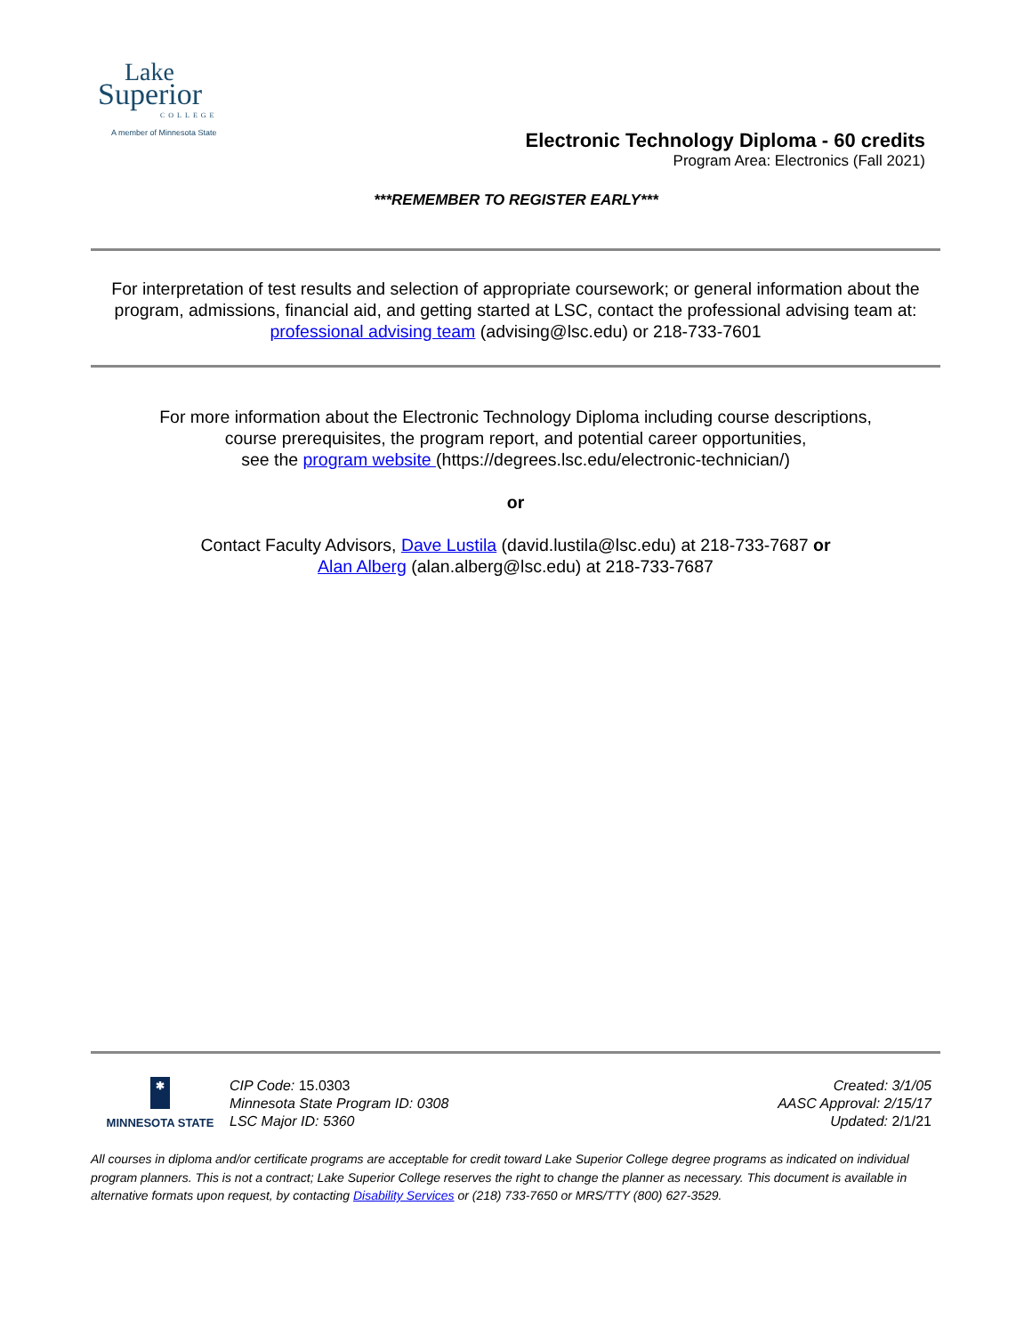Lake
Superior
COLLEGE
A member of Minnesota State
Electronic Technology Diploma - 60 credits
Program Area: Electronics (Fall 2021)
***REMEMBER TO REGISTER EARLY***
For interpretation of test results and selection of appropriate coursework; or general information about the program, admissions, financial aid, and getting started at LSC, contact the professional advising team at: professional advising team (advising@lsc.edu) or 218-733-7601
For more information about the Electronic Technology Diploma including course descriptions,
course prerequisites, the program report, and potential career opportunities,
see the program website (https://degrees.lsc.edu/electronic-technician/)
or
Contact Faculty Advisors, Dave Lustila (david.lustila@lsc.edu) at 218-733-7687 or
Alan Alberg (alan.alberg@lsc.edu) at 218-733-7687
✱
MINNESOTA STATE
CIP Code: 15.0303
Minnesota State Program ID: 0308
LSC Major ID: 5360
Created: 3/1/05
AASC Approval: 2/15/17
Updated: 2/1/21
All courses in diploma and/or certificate programs are acceptable for credit toward Lake Superior College degree programs as indicated on individual program planners. This is not a contract; Lake Superior College reserves the right to change the planner as necessary. This document is available in alternative formats upon request, by contacting Disability Services or (218) 733-7650 or MRS/TTY (800) 627-3529.